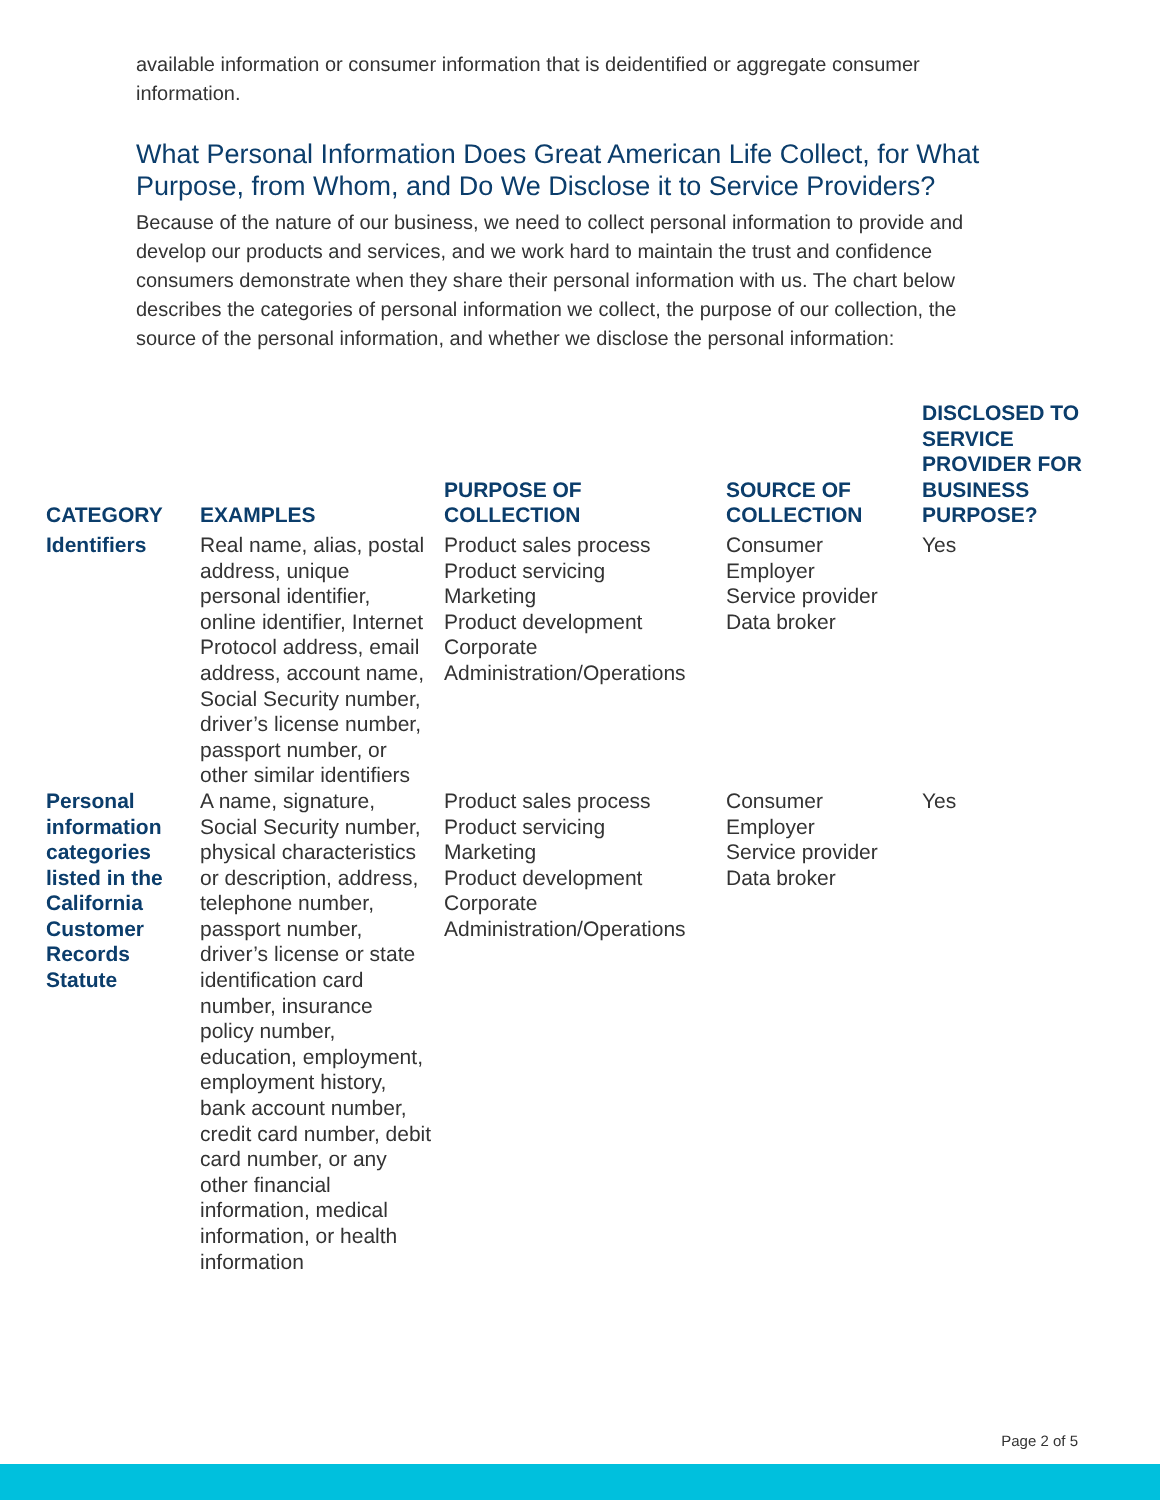available information or consumer information that is deidentified or aggregate consumer information.
What Personal Information Does Great American Life Collect, for What Purpose, from Whom, and Do We Disclose it to Service Providers?
Because of the nature of our business, we need to collect personal information to provide and develop our products and services, and we work hard to maintain the trust and confidence consumers demonstrate when they share their personal information with us. The chart below describes the categories of personal information we collect, the purpose of our collection, the source of the personal information, and whether we disclose the personal information:
| CATEGORY | EXAMPLES | PURPOSE OF COLLECTION | SOURCE OF COLLECTION | DISCLOSED TO SERVICE PROVIDER FOR BUSINESS PURPOSE? |
| --- | --- | --- | --- | --- |
| Identifiers | Real name, alias, postal address, unique personal identifier, online identifier, Internet Protocol address, email address, account name, Social Security number, driver’s license number, passport number, or other similar identifiers | Product sales process Product servicing Marketing Product development Corporate Administration/Operations | Consumer Employer Service provider Data broker | Yes |
| Personal information categories listed in the California Customer Records Statute | A name, signature, Social Security number, physical characteristics or description, address, telephone number, passport number, driver’s license or state identification card number, insurance policy number, education, employment, employment history, bank account number, credit card number, debit card number, or any other financial information, medical information, or health information | Product sales process Product servicing Marketing Product development Corporate Administration/Operations | Consumer Employer Service provider Data broker | Yes |
Page 2 of 5